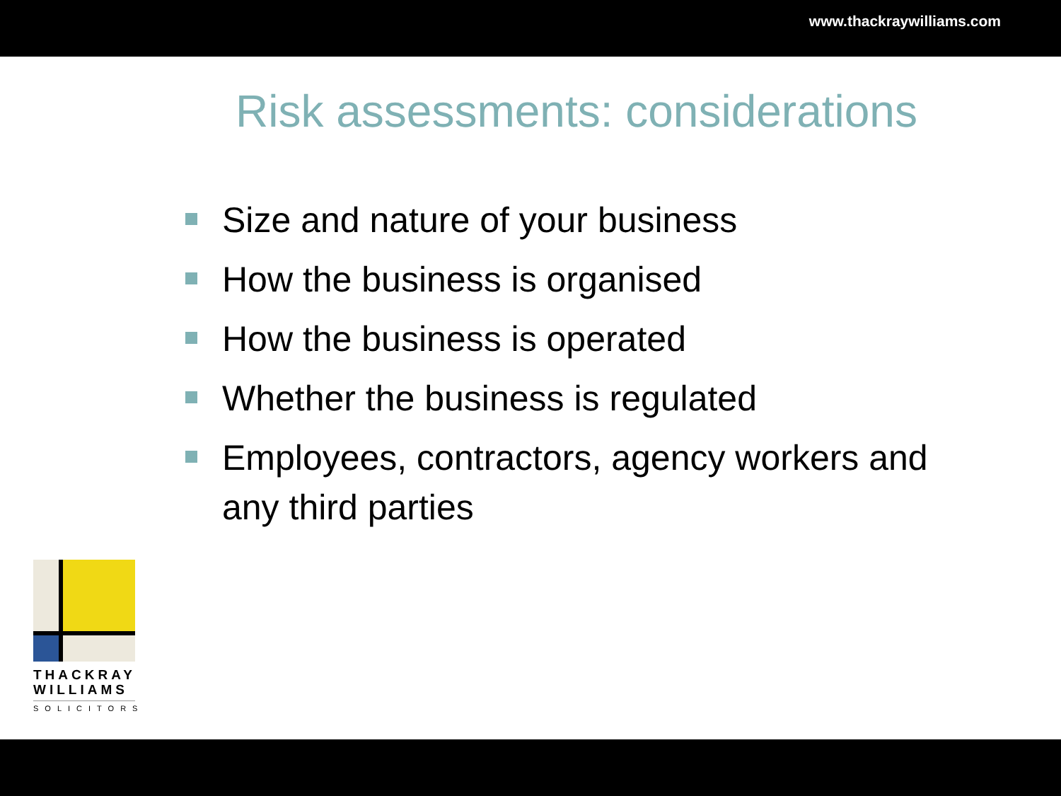www.thackraywilliams.com
Risk assessments: considerations
Size and nature of your business
How the business is organised
How the business is operated
Whether the business is regulated
Employees, contractors, agency workers and any third parties
THACKRAY
WILLIAMS
SOLICITORS